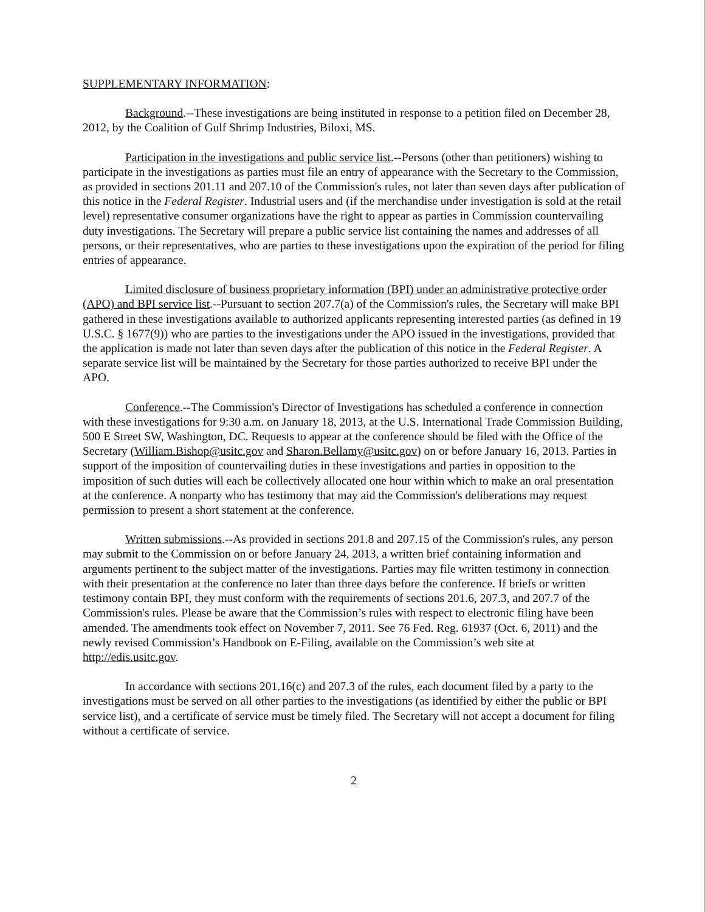SUPPLEMENTARY INFORMATION:
Background.--These investigations are being instituted in response to a petition filed on December 28, 2012, by the Coalition of Gulf Shrimp Industries, Biloxi, MS.
Participation in the investigations and public service list.--Persons (other than petitioners) wishing to participate in the investigations as parties must file an entry of appearance with the Secretary to the Commission, as provided in sections 201.11 and 207.10 of the Commission's rules, not later than seven days after publication of this notice in the Federal Register. Industrial users and (if the merchandise under investigation is sold at the retail level) representative consumer organizations have the right to appear as parties in Commission countervailing duty investigations. The Secretary will prepare a public service list containing the names and addresses of all persons, or their representatives, who are parties to these investigations upon the expiration of the period for filing entries of appearance.
Limited disclosure of business proprietary information (BPI) under an administrative protective order (APO) and BPI service list.--Pursuant to section 207.7(a) of the Commission's rules, the Secretary will make BPI gathered in these investigations available to authorized applicants representing interested parties (as defined in 19 U.S.C. § 1677(9)) who are parties to the investigations under the APO issued in the investigations, provided that the application is made not later than seven days after the publication of this notice in the Federal Register. A separate service list will be maintained by the Secretary for those parties authorized to receive BPI under the APO.
Conference.--The Commission's Director of Investigations has scheduled a conference in connection with these investigations for 9:30 a.m. on January 18, 2013, at the U.S. International Trade Commission Building, 500 E Street SW, Washington, DC. Requests to appear at the conference should be filed with the Office of the Secretary (William.Bishop@usitc.gov and Sharon.Bellamy@usitc.gov) on or before January 16, 2013. Parties in support of the imposition of countervailing duties in these investigations and parties in opposition to the imposition of such duties will each be collectively allocated one hour within which to make an oral presentation at the conference. A nonparty who has testimony that may aid the Commission's deliberations may request permission to present a short statement at the conference.
Written submissions.--As provided in sections 201.8 and 207.15 of the Commission's rules, any person may submit to the Commission on or before January 24, 2013, a written brief containing information and arguments pertinent to the subject matter of the investigations. Parties may file written testimony in connection with their presentation at the conference no later than three days before the conference. If briefs or written testimony contain BPI, they must conform with the requirements of sections 201.6, 207.3, and 207.7 of the Commission's rules. Please be aware that the Commission’s rules with respect to electronic filing have been amended. The amendments took effect on November 7, 2011. See 76 Fed. Reg. 61937 (Oct. 6, 2011) and the newly revised Commission’s Handbook on E-Filing, available on the Commission’s web site at http://edis.usitc.gov.
In accordance with sections 201.16(c) and 207.3 of the rules, each document filed by a party to the investigations must be served on all other parties to the investigations (as identified by either the public or BPI service list), and a certificate of service must be timely filed. The Secretary will not accept a document for filing without a certificate of service.
2